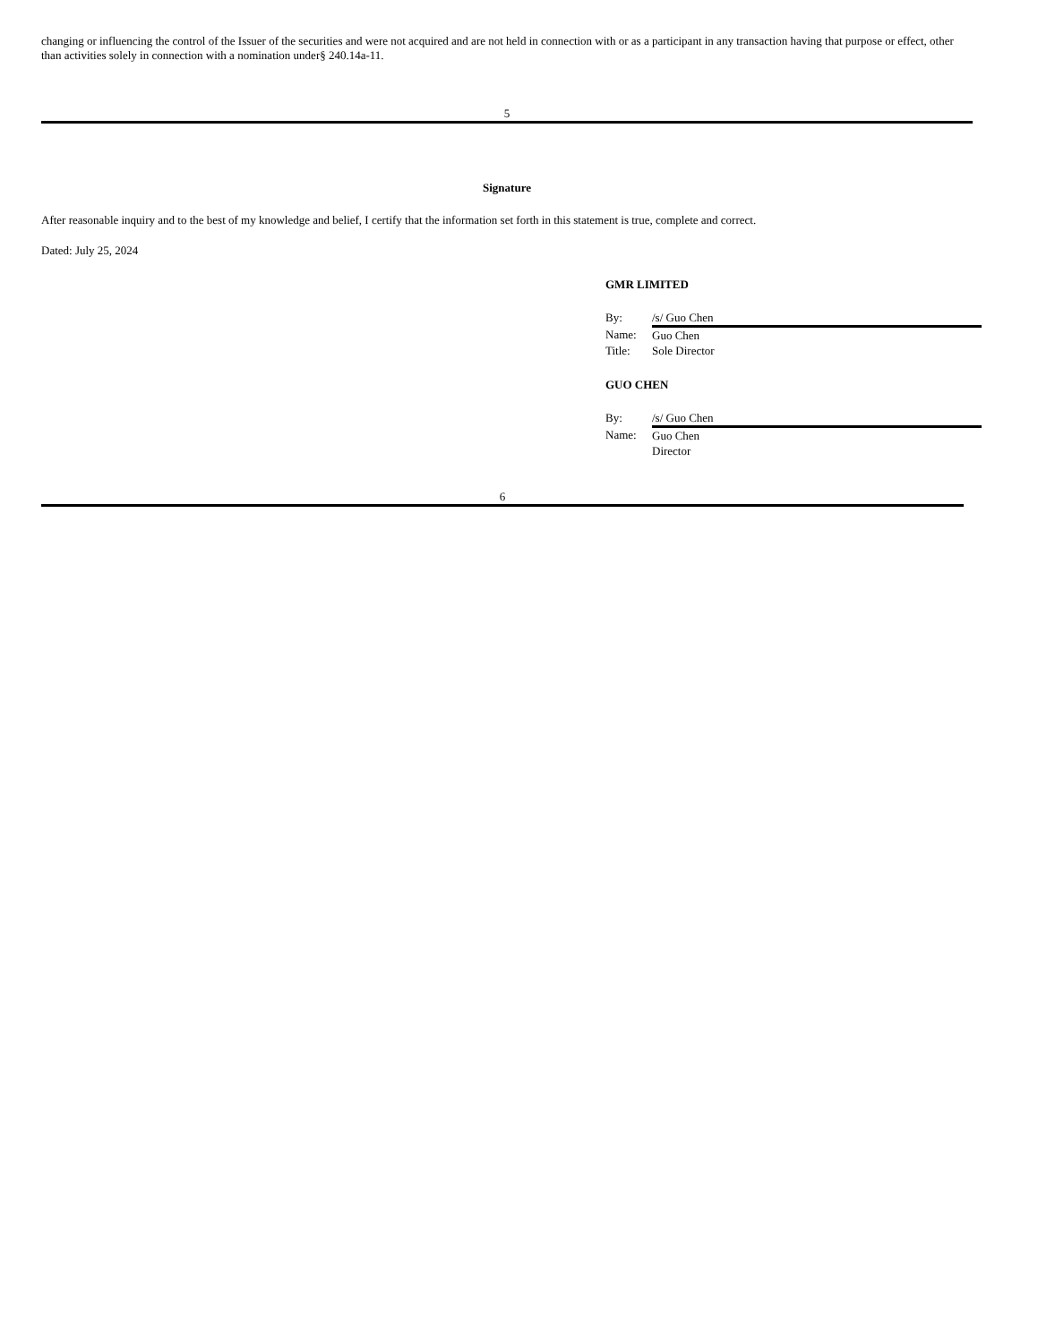changing or influencing the control of the Issuer of the securities and were not acquired and are not held in connection with or as a participant in any transaction having that purpose or effect, other than activities solely in connection with a nomination under§ 240.14a-11.
5
Signature
After reasonable inquiry and to the best of my knowledge and belief, I certify that the information set forth in this statement is true, complete and correct.
Dated: July 25, 2024
GMR LIMITED
| By: | /s/ Guo Chen |
| Name: | Guo Chen |
| Title: | Sole Director |
GUO CHEN
| By: | /s/ Guo Chen |
| Name: | Guo Chen |
| | Director |
6